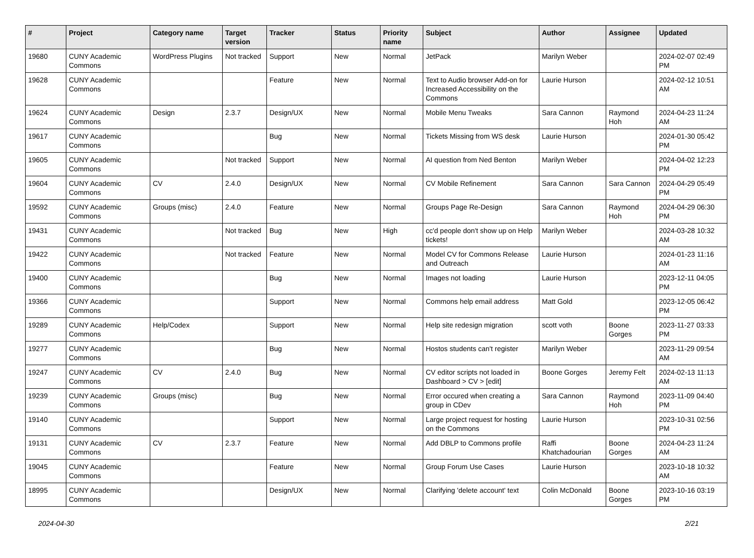| # | Project | Category name | Target version | Tracker | Status | Priority name | Subject | Author | Assignee | Updated |
| --- | --- | --- | --- | --- | --- | --- | --- | --- | --- | --- |
| 19680 | CUNY Academic Commons | WordPress Plugins | Not tracked | Support | New | Normal | JetPack | Marilyn Weber | | 2024-02-07 02:49 PM |
| 19628 | CUNY Academic Commons | | | Feature | New | Normal | Text to Audio browser Add-on for Increased Accessibility on the Commons | Laurie Hurson | | 2024-02-12 10:51 AM |
| 19624 | CUNY Academic Commons | Design | 2.3.7 | Design/UX | New | Normal | Mobile Menu Tweaks | Sara Cannon | Raymond Hoh | 2024-04-23 11:24 AM |
| 19617 | CUNY Academic Commons | | | Bug | New | Normal | Tickets Missing from WS desk | Laurie Hurson | | 2024-01-30 05:42 PM |
| 19605 | CUNY Academic Commons | | Not tracked | Support | New | Normal | AI question from Ned Benton | Marilyn Weber | | 2024-04-02 12:23 PM |
| 19604 | CUNY Academic Commons | CV | 2.4.0 | Design/UX | New | Normal | CV Mobile Refinement | Sara Cannon | Sara Cannon | 2024-04-29 05:49 PM |
| 19592 | CUNY Academic Commons | Groups (misc) | 2.4.0 | Feature | New | Normal | Groups Page Re-Design | Sara Cannon | Raymond Hoh | 2024-04-29 06:30 PM |
| 19431 | CUNY Academic Commons | | Not tracked | Bug | New | High | cc'd people don't show up on Help tickets! | Marilyn Weber | | 2024-03-28 10:32 AM |
| 19422 | CUNY Academic Commons | | Not tracked | Feature | New | Normal | Model CV for Commons Release and Outreach | Laurie Hurson | | 2024-01-23 11:16 AM |
| 19400 | CUNY Academic Commons | | | Bug | New | Normal | Images not loading | Laurie Hurson | | 2023-12-11 04:05 PM |
| 19366 | CUNY Academic Commons | | | Support | New | Normal | Commons help email address | Matt Gold | | 2023-12-05 06:42 PM |
| 19289 | CUNY Academic Commons | Help/Codex | | Support | New | Normal | Help site redesign migration | scott voth | Boone Gorges | 2023-11-27 03:33 PM |
| 19277 | CUNY Academic Commons | | | Bug | New | Normal | Hostos students can't register | Marilyn Weber | | 2023-11-29 09:54 AM |
| 19247 | CUNY Academic Commons | CV | 2.4.0 | Bug | New | Normal | CV editor scripts not loaded in Dashboard > CV > [edit] | Boone Gorges | Jeremy Felt | 2024-02-13 11:13 AM |
| 19239 | CUNY Academic Commons | Groups (misc) | | Bug | New | Normal | Error occured when creating a group in CDev | Sara Cannon | Raymond Hoh | 2023-11-09 04:40 PM |
| 19140 | CUNY Academic Commons | | | Support | New | Normal | Large project request for hosting on the Commons | Laurie Hurson | | 2023-10-31 02:56 PM |
| 19131 | CUNY Academic Commons | CV | 2.3.7 | Feature | New | Normal | Add DBLP to Commons profile | Raffi Khatchadourian | Boone Gorges | 2024-04-23 11:24 AM |
| 19045 | CUNY Academic Commons | | | Feature | New | Normal | Group Forum Use Cases | Laurie Hurson | | 2023-10-18 10:32 AM |
| 18995 | CUNY Academic Commons | | | Design/UX | New | Normal | Clarifying 'delete account' text | Colin McDonald | Boone Gorges | 2023-10-16 03:19 PM |
2024-04-30 2/21